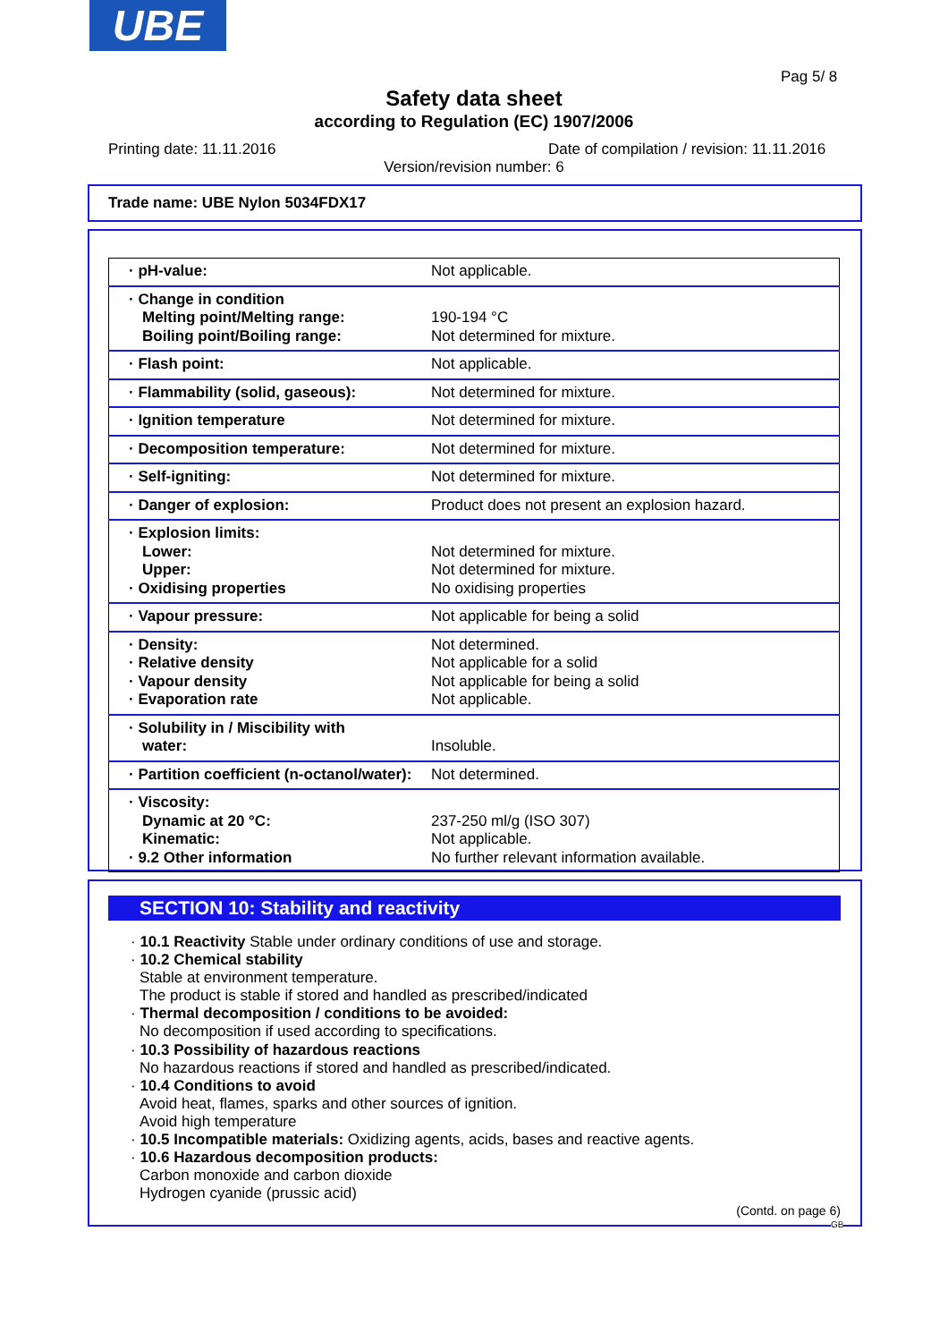UBE
Pag 5/ 8
Safety data sheet
according to Regulation (EC) 1907/2006
Printing date: 11.11.2016
Date of compilation / revision: 11.11.2016
Version/revision number: 6
Trade name: UBE Nylon 5034FDX17
| · pH-value: | Not applicable. |
| · Change in condition Melting point/Melting range: Boiling point/Boiling range: | 190-194 °C Not determined for mixture. |
| · Flash point: | Not applicable. |
| · Flammability (solid, gaseous): | Not determined for mixture. |
| · Ignition temperature | Not determined for mixture. |
| · Decomposition temperature: | Not determined for mixture. |
| · Self-igniting: | Not determined for mixture. |
| · Danger of explosion: | Product does not present an explosion hazard. |
| · Explosion limits: Lower: Upper: · Oxidising properties | Not determined for mixture. Not determined for mixture. No oxidising properties |
| · Vapour pressure: | Not applicable for being a solid |
| · Density: · Relative density · Vapour density · Evaporation rate | Not determined. Not applicable for a solid Not applicable for being a solid Not applicable. |
| · Solubility in / Miscibility with water: | Insoluble. |
| · Partition coefficient (n-octanol/water): | Not determined. |
| · Viscosity: Dynamic at 20 °C: Kinematic: · 9.2 Other information | 237-250 ml/g (ISO 307) Not applicable. No further relevant information available. |
SECTION 10: Stability and reactivity
· 10.1 Reactivity Stable under ordinary conditions of use and storage.
· 10.2 Chemical stability
Stable at environment temperature.
The product is stable if stored and handled as prescribed/indicated
· Thermal decomposition / conditions to be avoided:
No decomposition if used according to specifications.
· 10.3 Possibility of hazardous reactions
No hazardous reactions if stored and handled as prescribed/indicated.
· 10.4 Conditions to avoid
Avoid heat, flames, sparks and other sources of ignition.
Avoid high temperature
· 10.5 Incompatible materials: Oxidizing agents, acids, bases and reactive agents.
· 10.6 Hazardous decomposition products:
Carbon monoxide and carbon dioxide
Hydrogen cyanide (prussic acid)
(Contd. on page 6)
GB